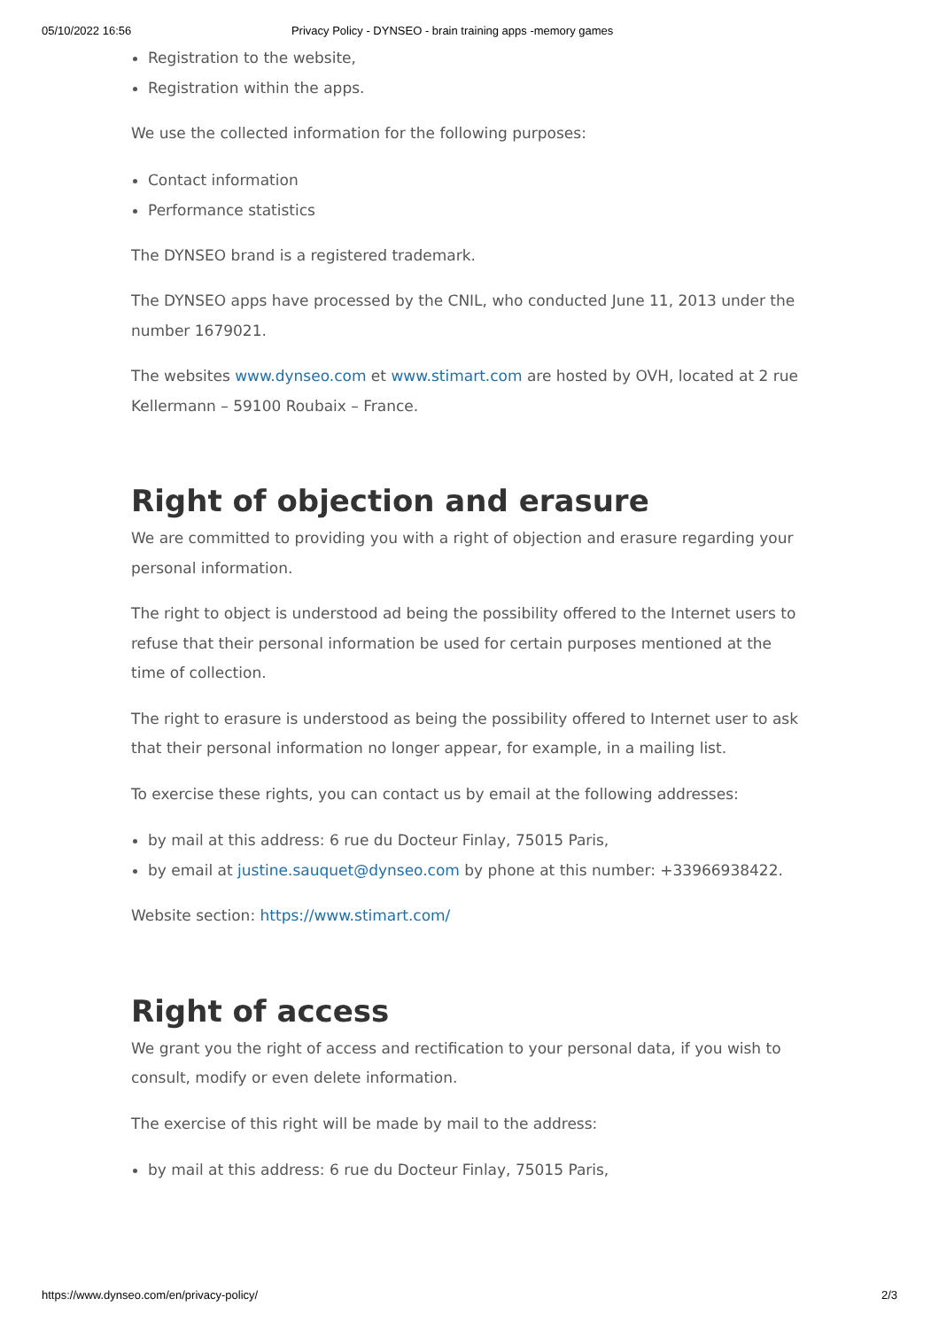05/10/2022 16:56 Privacy Policy - DYNSEO - brain training apps -memory games
Registration to the website,
Registration within the apps.
We use the collected information for the following purposes:
Contact information
Performance statistics
The DYNSEO brand is a registered trademark.
The DYNSEO apps have processed by the CNIL, who conducted June 11, 2013 under the number 1679021.
The websites www.dynseo.com et www.stimart.com are hosted by OVH, located at 2 rue Kellermann – 59100 Roubaix – France.
Right of objection and erasure
We are committed to providing you with a right of objection and erasure regarding your personal information.
The right to object is understood ad being the possibility offered to the Internet users to refuse that their personal information be used for certain purposes mentioned at the time of collection.
The right to erasure is understood as being the possibility offered to Internet user to ask that their personal information no longer appear, for example, in a mailing list.
To exercise these rights, you can contact us by email at the following addresses:
by mail at this address: 6 rue du Docteur Finlay, 75015 Paris,
by email at justine.sauquet@dynseo.com by phone at this number: +33966938422.
Website section: https://www.stimart.com/
Right of access
We grant you the right of access and rectification to your personal data, if you wish to consult, modify or even delete information.
The exercise of this right will be made by mail to the address:
by mail at this address: 6 rue du Docteur Finlay, 75015 Paris,
https://www.dynseo.com/en/privacy-policy/ 2/3